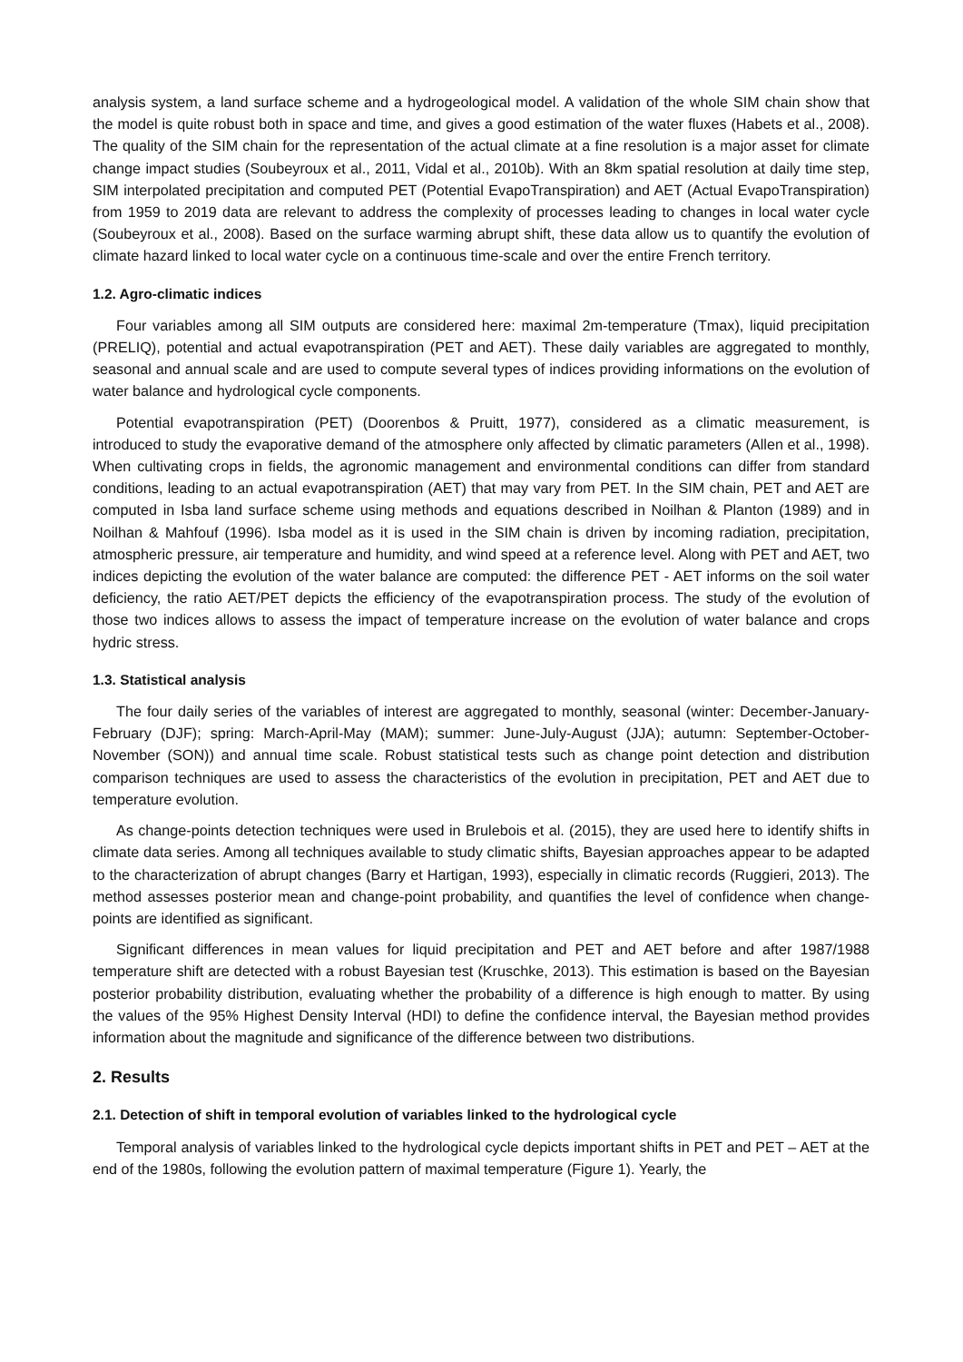analysis system, a land surface scheme and a hydrogeological model. A validation of the whole SIM chain show that the model is quite robust both in space and time, and gives a good estimation of the water fluxes (Habets et al., 2008). The quality of the SIM chain for the representation of the actual climate at a fine resolution is a major asset for climate change impact studies (Soubeyroux et al., 2011, Vidal et al., 2010b). With an 8km spatial resolution at daily time step, SIM interpolated precipitation and computed PET (Potential EvapoTranspiration) and AET (Actual EvapoTranspiration) from 1959 to 2019 data are relevant to address the complexity of processes leading to changes in local water cycle (Soubeyroux et al., 2008). Based on the surface warming abrupt shift, these data allow us to quantify the evolution of climate hazard linked to local water cycle on a continuous time-scale and over the entire French territory.
1.2. Agro-climatic indices
Four variables among all SIM outputs are considered here: maximal 2m-temperature (Tmax), liquid precipitation (PRELIQ), potential and actual evapotranspiration (PET and AET). These daily variables are aggregated to monthly, seasonal and annual scale and are used to compute several types of indices providing informations on the evolution of water balance and hydrological cycle components.
Potential evapotranspiration (PET) (Doorenbos & Pruitt, 1977), considered as a climatic measurement, is introduced to study the evaporative demand of the atmosphere only affected by climatic parameters (Allen et al., 1998). When cultivating crops in fields, the agronomic management and environmental conditions can differ from standard conditions, leading to an actual evapotranspiration (AET) that may vary from PET. In the SIM chain, PET and AET are computed in Isba land surface scheme using methods and equations described in Noilhan & Planton (1989) and in Noilhan & Mahfouf (1996). Isba model as it is used in the SIM chain is driven by incoming radiation, precipitation, atmospheric pressure, air temperature and humidity, and wind speed at a reference level. Along with PET and AET, two indices depicting the evolution of the water balance are computed: the difference PET - AET informs on the soil water deficiency, the ratio AET/PET depicts the efficiency of the evapotranspiration process. The study of the evolution of those two indices allows to assess the impact of temperature increase on the evolution of water balance and crops hydric stress.
1.3. Statistical analysis
The four daily series of the variables of interest are aggregated to monthly, seasonal (winter: December-January-February (DJF); spring: March-April-May (MAM); summer: June-July-August (JJA); autumn: September-October-November (SON)) and annual time scale. Robust statistical tests such as change point detection and distribution comparison techniques are used to assess the characteristics of the evolution in precipitation, PET and AET due to temperature evolution.
As change-points detection techniques were used in Brulebois et al. (2015), they are used here to identify shifts in climate data series. Among all techniques available to study climatic shifts, Bayesian approaches appear to be adapted to the characterization of abrupt changes (Barry et Hartigan, 1993), especially in climatic records (Ruggieri, 2013). The method assesses posterior mean and change-point probability, and quantifies the level of confidence when change-points are identified as significant.
Significant differences in mean values for liquid precipitation and PET and AET before and after 1987/1988 temperature shift are detected with a robust Bayesian test (Kruschke, 2013). This estimation is based on the Bayesian posterior probability distribution, evaluating whether the probability of a difference is high enough to matter. By using the values of the 95% Highest Density Interval (HDI) to define the confidence interval, the Bayesian method provides information about the magnitude and significance of the difference between two distributions.
2. Results
2.1. Detection of shift in temporal evolution of variables linked to the hydrological cycle
Temporal analysis of variables linked to the hydrological cycle depicts important shifts in PET and PET – AET at the end of the 1980s, following the evolution pattern of maximal temperature (Figure 1). Yearly, the